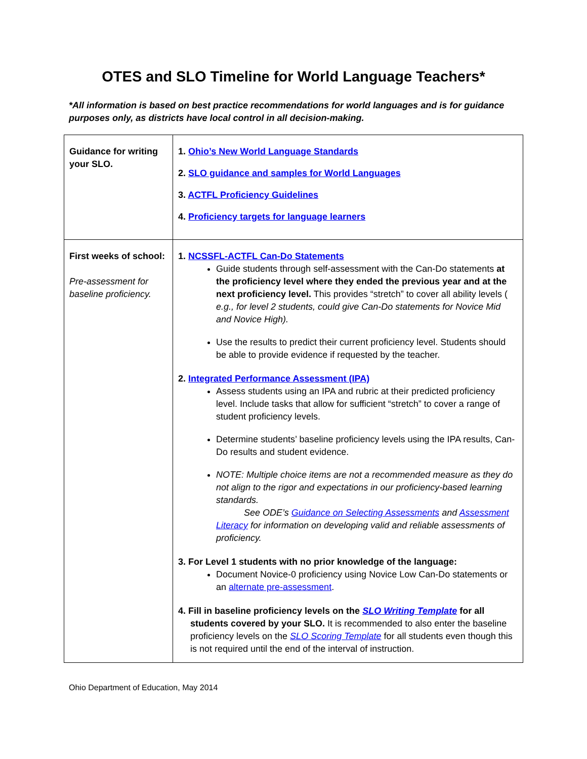OTES and SLO Timeline for World Language Teachers*
*All information is based on best practice recommendations for world languages and is for guidance purposes only, as districts have local control in all decision-making.
| Guidance for writing your SLO. | 1. Ohio’s New World Language Standards 2. SLO guidance and samples for World Languages 3. ACTFL Proficiency Guidelines 4. Proficiency targets for language learners |
| First weeks of school: Pre-assessment for baseline proficiency. | 1. NCSSFL-ACTFL Can-Do Statements Guide students through self-assessment with the Can-Do statements at the proficiency level where they ended the previous year and at the next proficiency level. This provides “stretch” to cover all ability levels ( e.g., for level 2 students, could give Can-Do statements for Novice Mid and Novice High). Use the results to predict their current proficiency level. Students should be able to provide evidence if requested by the teacher. 2. Integrated Performance Assessment (IPA) Assess students using an IPA and rubric at their predicted proficiency level. Include tasks that allow for sufficient “stretch” to cover a range of student proficiency levels. Determine students’ baseline proficiency levels using the IPA results, Can-Do results and student evidence. NOTE: Multiple choice items are not a recommended measure as they do not align to the rigor and expectations in our proficiency-based learning standards. See ODE’s Guidance on Selecting Assessments and Assessment Literacy for information on developing valid and reliable assessments of proficiency. 3. For Level 1 students with no prior knowledge of the language: Document Novice-0 proficiency using Novice Low Can-Do statements or an alternate pre-assessment . 4. Fill in baseline proficiency levels on the SLO Writing Template for all students covered by your SLO. It is recommended to also enter the baseline proficiency levels on the SLO Scoring Template for all students even though this is not required until the end of the interval of instruction. |
Ohio Department of Education, May 2014